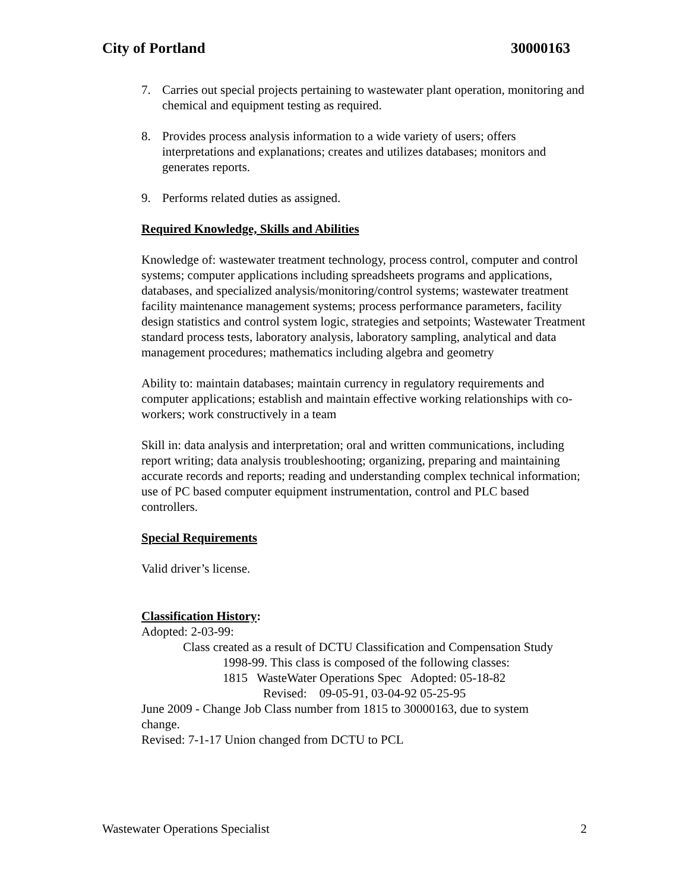City of Portland 30000163
7. Carries out special projects pertaining to wastewater plant operation, monitoring and chemical and equipment testing as required.
8. Provides process analysis information to a wide variety of users; offers interpretations and explanations; creates and utilizes databases; monitors and generates reports.
9. Performs related duties as assigned.
Required Knowledge, Skills and Abilities
Knowledge of: wastewater treatment technology, process control, computer and control systems; computer applications including spreadsheets programs and applications, databases, and specialized analysis/monitoring/control systems; wastewater treatment facility maintenance management systems; process performance parameters, facility design statistics and control system logic, strategies and setpoints; Wastewater Treatment standard process tests, laboratory analysis, laboratory sampling, analytical and data management procedures; mathematics including algebra and geometry
Ability to: maintain databases; maintain currency in regulatory requirements and computer applications; establish and maintain effective working relationships with co-workers; work constructively in a team
Skill in: data analysis and interpretation; oral and written communications, including report writing; data analysis troubleshooting; organizing, preparing and maintaining accurate records and reports; reading and understanding complex technical information; use of PC based computer equipment instrumentation, control and PLC based controllers.
Special Requirements
Valid driver’s license.
Classification History:
Adopted: 2-03-99:
Class created as a result of DCTU Classification and Compensation Study
1998-99. This class is composed of the following classes:
1815 WasteWater Operations Spec Adopted: 05-18-82
Revised: 09-05-91, 03-04-92 05-25-95
June 2009 - Change Job Class number from 1815 to 30000163, due to system change.
Revised: 7-1-17 Union changed from DCTU to PCL
Wastewater Operations Specialist 2